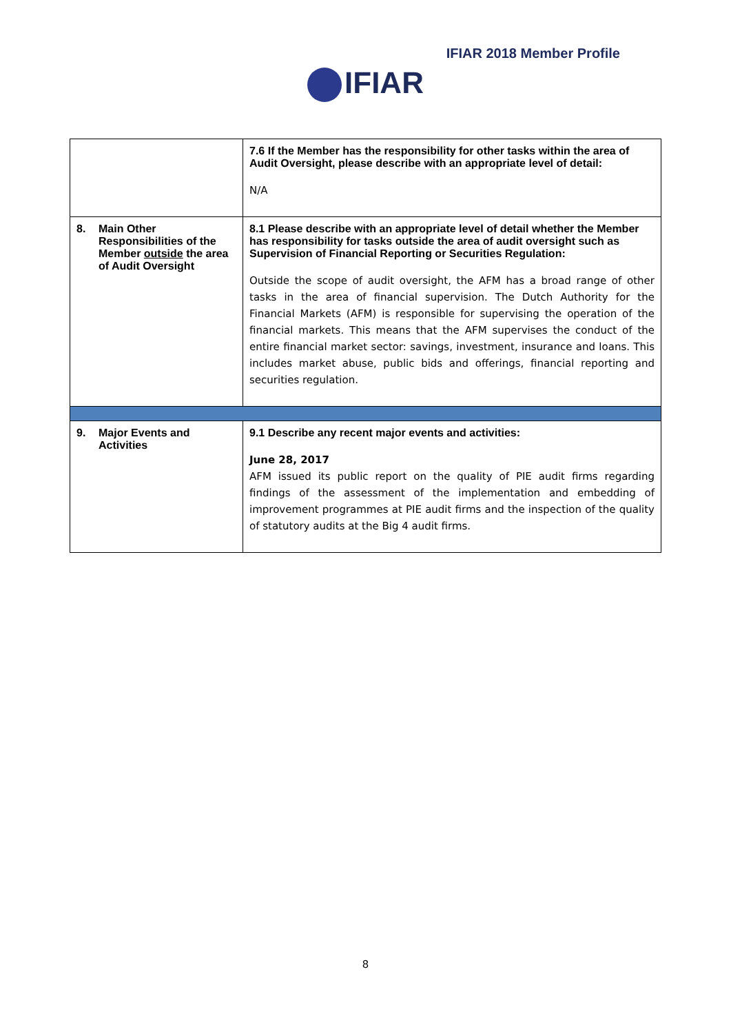IFIAR 2018 Member Profile
IFIAR
| | 7.6 If the Member has the responsibility for other tasks within the area of Audit Oversight, please describe with an appropriate level of detail: N/A |
| 8. Main Other Responsibilities of the Member outside the area of Audit Oversight | 8.1 Please describe with an appropriate level of detail whether the Member has responsibility for tasks outside the area of audit oversight such as Supervision of Financial Reporting or Securities Regulation: Outside the scope of audit oversight, the AFM has a broad range of other tasks in the area of financial supervision. The Dutch Authority for the Financial Markets (AFM) is responsible for supervising the operation of the financial markets. This means that the AFM supervises the conduct of the entire financial market sector: savings, investment, insurance and loans. This includes market abuse, public bids and offerings, financial reporting and securities regulation. |
| 9. Major Events and Activities | 9.1 Describe any recent major events and activities: June 28, 2017 AFM issued its public report on the quality of PIE audit firms regarding findings of the assessment of the implementation and embedding of improvement programmes at PIE audit firms and the inspection of the quality of statutory audits at the Big 4 audit firms. |
8